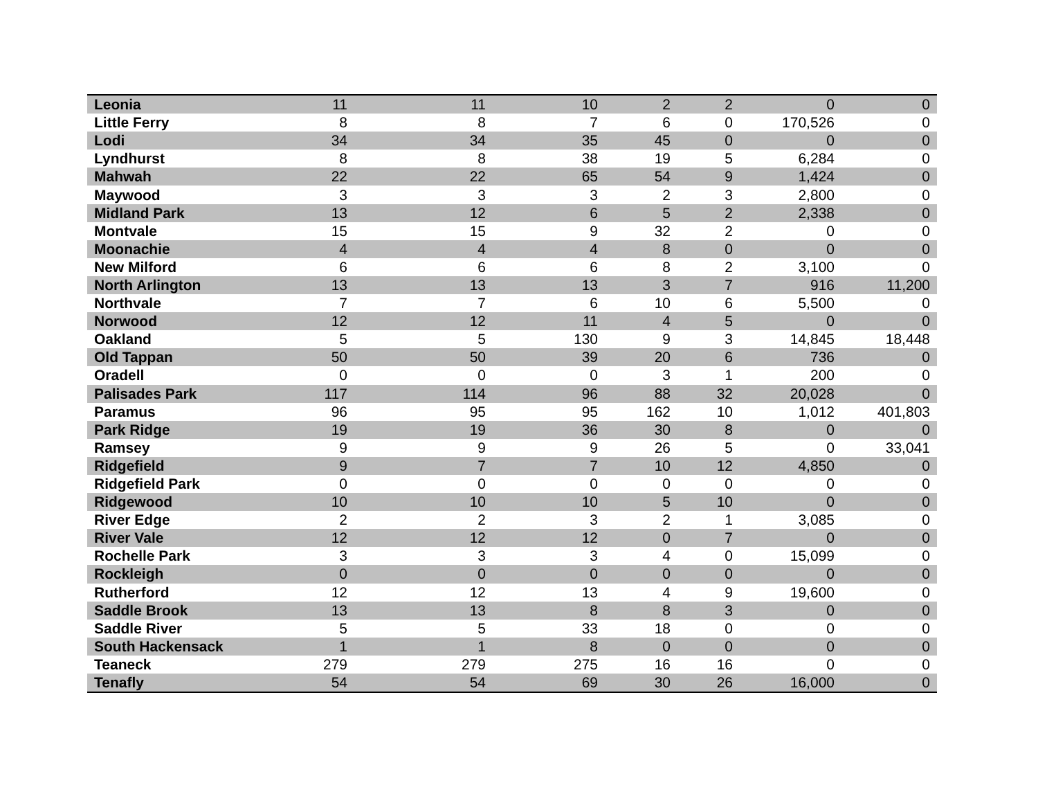| Leonia | 11 | 11 | 10 | 2 | 2 | 0 | 0 |
| Little Ferry | 8 | 8 | 7 | 6 | 0 | 170,526 | 0 |
| Lodi | 34 | 34 | 35 | 45 | 0 | 0 | 0 |
| Lyndhurst | 8 | 8 | 38 | 19 | 5 | 6,284 | 0 |
| Mahwah | 22 | 22 | 65 | 54 | 9 | 1,424 | 0 |
| Maywood | 3 | 3 | 3 | 2 | 3 | 2,800 | 0 |
| Midland Park | 13 | 12 | 6 | 5 | 2 | 2,338 | 0 |
| Montvale | 15 | 15 | 9 | 32 | 2 | 0 | 0 |
| Moonachie | 4 | 4 | 4 | 8 | 0 | 0 | 0 |
| New Milford | 6 | 6 | 6 | 8 | 2 | 3,100 | 0 |
| North Arlington | 13 | 13 | 13 | 3 | 7 | 916 | 11,200 |
| Northvale | 7 | 7 | 6 | 10 | 6 | 5,500 | 0 |
| Norwood | 12 | 12 | 11 | 4 | 5 | 0 | 0 |
| Oakland | 5 | 5 | 130 | 9 | 3 | 14,845 | 18,448 |
| Old Tappan | 50 | 50 | 39 | 20 | 6 | 736 | 0 |
| Oradell | 0 | 0 | 0 | 3 | 1 | 200 | 0 |
| Palisades Park | 117 | 114 | 96 | 88 | 32 | 20,028 | 0 |
| Paramus | 96 | 95 | 95 | 162 | 10 | 1,012 | 401,803 |
| Park Ridge | 19 | 19 | 36 | 30 | 8 | 0 | 0 |
| Ramsey | 9 | 9 | 9 | 26 | 5 | 0 | 33,041 |
| Ridgefield | 9 | 7 | 7 | 10 | 12 | 4,850 | 0 |
| Ridgefield Park | 0 | 0 | 0 | 0 | 0 | 0 | 0 |
| Ridgewood | 10 | 10 | 10 | 5 | 10 | 0 | 0 |
| River Edge | 2 | 2 | 3 | 2 | 1 | 3,085 | 0 |
| River Vale | 12 | 12 | 12 | 0 | 7 | 0 | 0 |
| Rochelle Park | 3 | 3 | 3 | 4 | 0 | 15,099 | 0 |
| Rockleigh | 0 | 0 | 0 | 0 | 0 | 0 | 0 |
| Rutherford | 12 | 12 | 13 | 4 | 9 | 19,600 | 0 |
| Saddle Brook | 13 | 13 | 8 | 8 | 3 | 0 | 0 |
| Saddle River | 5 | 5 | 33 | 18 | 0 | 0 | 0 |
| South Hackensack | 1 | 1 | 8 | 0 | 0 | 0 | 0 |
| Teaneck | 279 | 279 | 275 | 16 | 16 | 0 | 0 |
| Tenafly | 54 | 54 | 69 | 30 | 26 | 16,000 | 0 |